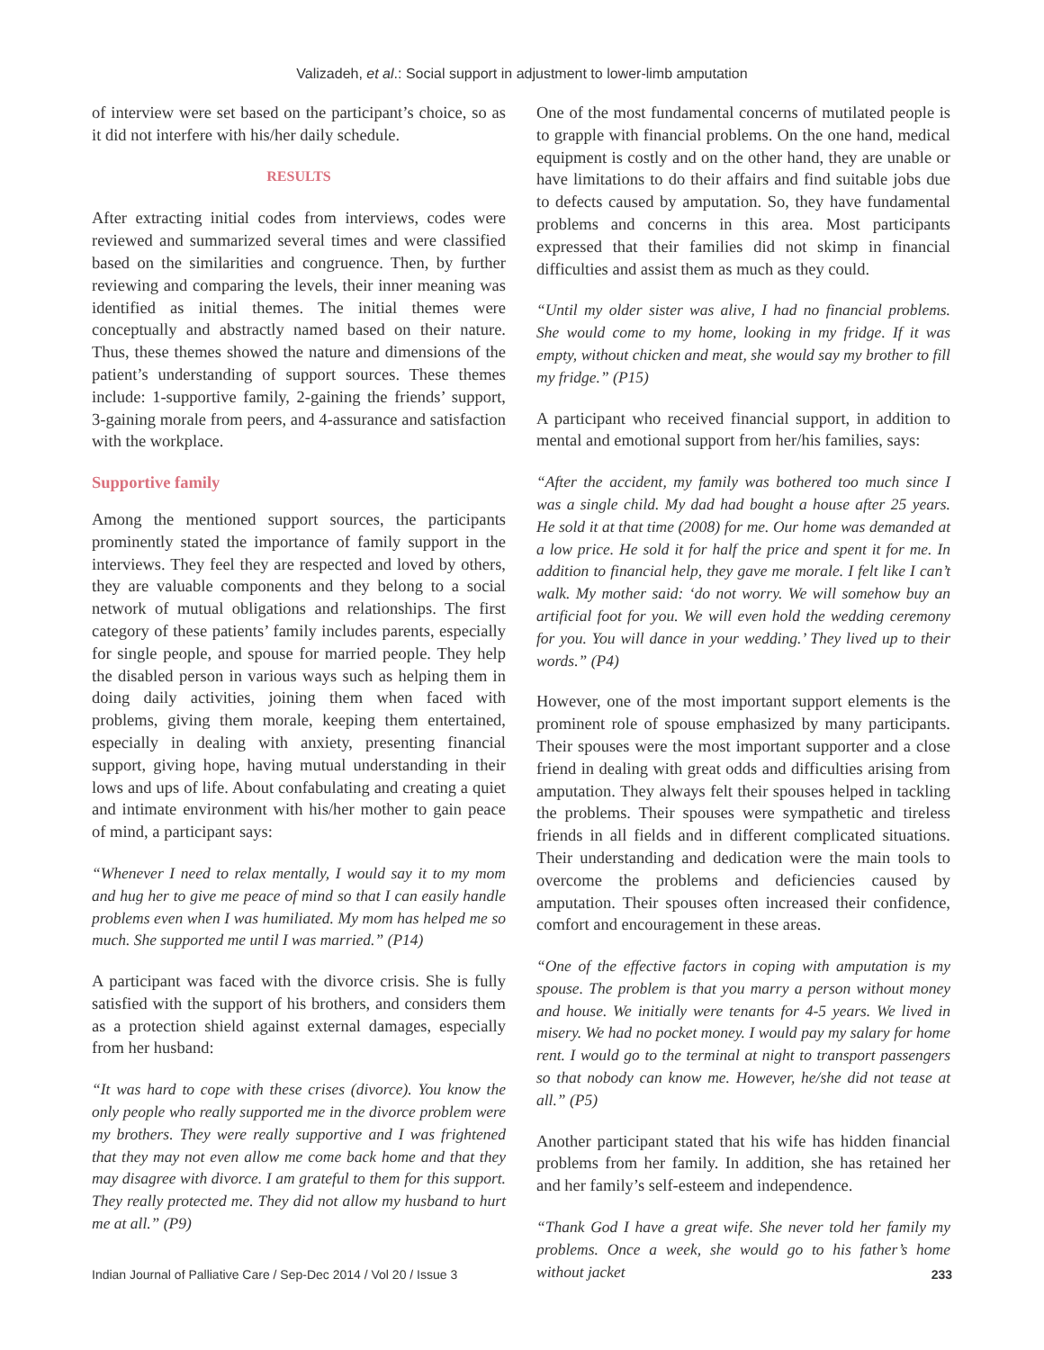Valizadeh, et al.: Social support in adjustment to lower-limb amputation
of interview were set based on the participant’s choice, so as it did not interfere with his/her daily schedule.
RESULTS
After extracting initial codes from interviews, codes were reviewed and summarized several times and were classified based on the similarities and congruence. Then, by further reviewing and comparing the levels, their inner meaning was identified as initial themes. The initial themes were conceptually and abstractly named based on their nature. Thus, these themes showed the nature and dimensions of the patient’s understanding of support sources. These themes include: 1-supportive family, 2-gaining the friends’ support, 3-gaining morale from peers, and 4-assurance and satisfaction with the workplace.
Supportive family
Among the mentioned support sources, the participants prominently stated the importance of family support in the interviews. They feel they are respected and loved by others, they are valuable components and they belong to a social network of mutual obligations and relationships. The first category of these patients’ family includes parents, especially for single people, and spouse for married people. They help the disabled person in various ways such as helping them in doing daily activities, joining them when faced with problems, giving them morale, keeping them entertained, especially in dealing with anxiety, presenting financial support, giving hope, having mutual understanding in their lows and ups of life. About confabulating and creating a quiet and intimate environment with his/her mother to gain peace of mind, a participant says:
“Whenever I need to relax mentally, I would say it to my mom and hug her to give me peace of mind so that I can easily handle problems even when I was humiliated. My mom has helped me so much. She supported me until I was married.” (P14)
A participant was faced with the divorce crisis. She is fully satisfied with the support of his brothers, and considers them as a protection shield against external damages, especially from her husband:
“It was hard to cope with these crises (divorce). You know the only people who really supported me in the divorce problem were my brothers. They were really supportive and I was frightened that they may not even allow me come back home and that they may disagree with divorce. I am grateful to them for this support. They really protected me. They did not allow my husband to hurt me at all.” (P9)
One of the most fundamental concerns of mutilated people is to grapple with financial problems. On the one hand, medical equipment is costly and on the other hand, they are unable or have limitations to do their affairs and find suitable jobs due to defects caused by amputation. So, they have fundamental problems and concerns in this area. Most participants expressed that their families did not skimp in financial difficulties and assist them as much as they could.
“Until my older sister was alive, I had no financial problems. She would come to my home, looking in my fridge. If it was empty, without chicken and meat, she would say my brother to fill my fridge.” (P15)
A participant who received financial support, in addition to mental and emotional support from her/his families, says:
“After the accident, my family was bothered too much since I was a single child. My dad had bought a house after 25 years. He sold it at that time (2008) for me. Our home was demanded at a low price. He sold it for half the price and spent it for me. In addition to financial help, they gave me morale. I felt like I can’t walk. My mother said: ‘do not worry. We will somehow buy an artificial foot for you. We will even hold the wedding ceremony for you. You will dance in your wedding.’ They lived up to their words.” (P4)
However, one of the most important support elements is the prominent role of spouse emphasized by many participants. Their spouses were the most important supporter and a close friend in dealing with great odds and difficulties arising from amputation. They always felt their spouses helped in tackling the problems. Their spouses were sympathetic and tireless friends in all fields and in different complicated situations. Their understanding and dedication were the main tools to overcome the problems and deficiencies caused by amputation. Their spouses often increased their confidence, comfort and encouragement in these areas.
“One of the effective factors in coping with amputation is my spouse. The problem is that you marry a person without money and house. We initially were tenants for 4-5 years. We lived in misery. We had no pocket money. I would pay my salary for home rent. I would go to the terminal at night to transport passengers so that nobody can know me. However, he/she did not tease at all.” (P5)
Another participant stated that his wife has hidden financial problems from her family. In addition, she has retained her and her family’s self-esteem and independence.
“Thank God I have a great wife. She never told her family my problems. Once a week, she would go to his father’s home without jacket
Indian Journal of Palliative Care / Sep-Dec 2014 / Vol 20 / Issue 3 233